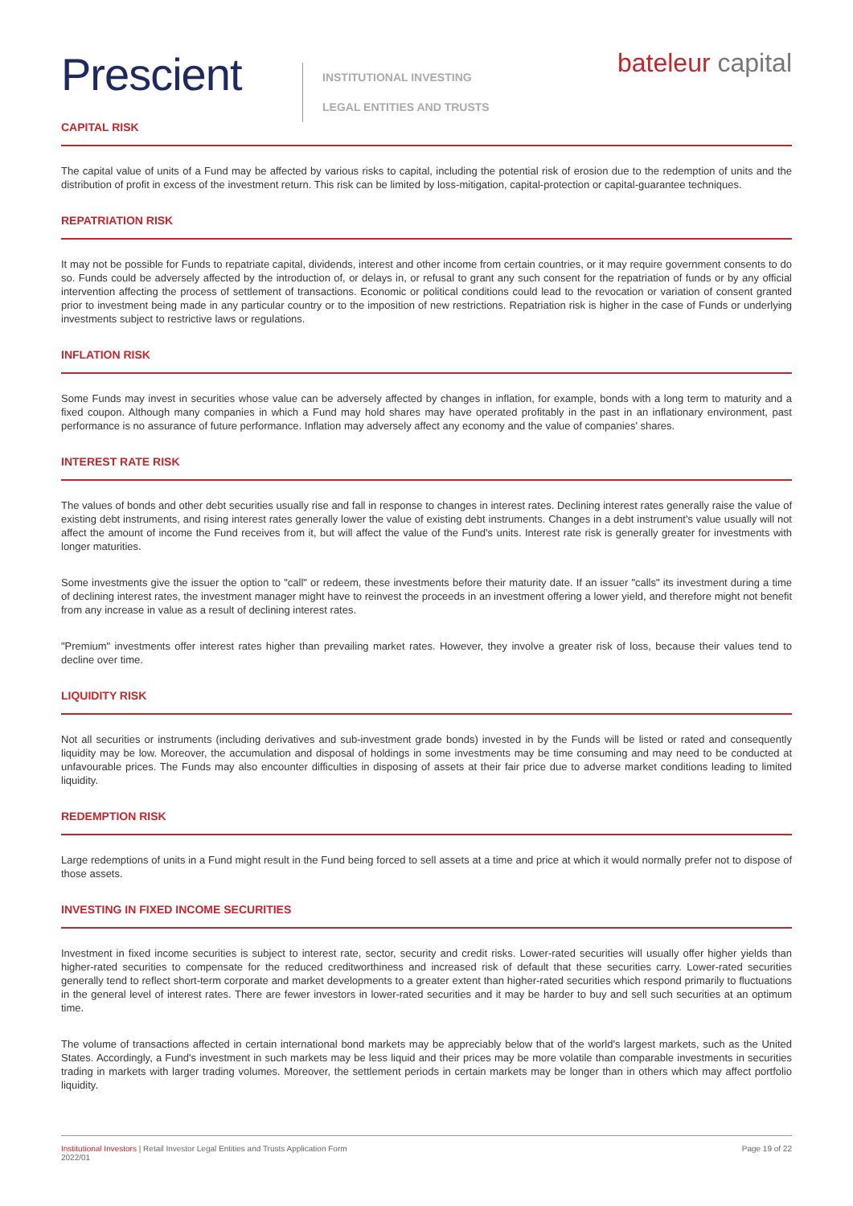Prescient
INSTITUTIONAL INVESTING
LEGAL ENTITIES AND TRUSTS
bateleur capital
CAPITAL RISK
The capital value of units of a Fund may be affected by various risks to capital, including the potential risk of erosion due to the redemption of units and the distribution of profit in excess of the investment return. This risk can be limited by loss-mitigation, capital-protection or capital-guarantee techniques.
REPATRIATION RISK
It may not be possible for Funds to repatriate capital, dividends, interest and other income from certain countries, or it may require government consents to do so. Funds could be adversely affected by the introduction of, or delays in, or refusal to grant any such consent for the repatriation of funds or by any official intervention affecting the process of settlement of transactions. Economic or political conditions could lead to the revocation or variation of consent granted prior to investment being made in any particular country or to the imposition of new restrictions. Repatriation risk is higher in the case of Funds or underlying investments subject to restrictive laws or regulations.
INFLATION RISK
Some Funds may invest in securities whose value can be adversely affected by changes in inflation, for example, bonds with a long term to maturity and a fixed coupon. Although many companies in which a Fund may hold shares may have operated profitably in the past in an inflationary environment, past performance is no assurance of future performance. Inflation may adversely affect any economy and the value of companies' shares.
INTEREST RATE RISK
The values of bonds and other debt securities usually rise and fall in response to changes in interest rates. Declining interest rates generally raise the value of existing debt instruments, and rising interest rates generally lower the value of existing debt instruments. Changes in a debt instrument's value usually will not affect the amount of income the Fund receives from it, but will affect the value of the Fund's units. Interest rate risk is generally greater for investments with longer maturities.
Some investments give the issuer the option to "call" or redeem, these investments before their maturity date. If an issuer "calls" its investment during a time of declining interest rates, the investment manager might have to reinvest the proceeds in an investment offering a lower yield, and therefore might not benefit from any increase in value as a result of declining interest rates.
"Premium" investments offer interest rates higher than prevailing market rates. However, they involve a greater risk of loss, because their values tend to decline over time.
LIQUIDITY RISK
Not all securities or instruments (including derivatives and sub-investment grade bonds) invested in by the Funds will be listed or rated and consequently liquidity may be low. Moreover, the accumulation and disposal of holdings in some investments may be time consuming and may need to be conducted at unfavourable prices. The Funds may also encounter difficulties in disposing of assets at their fair price due to adverse market conditions leading to limited liquidity.
REDEMPTION RISK
Large redemptions of units in a Fund might result in the Fund being forced to sell assets at a time and price at which it would normally prefer not to dispose of those assets.
INVESTING IN FIXED INCOME SECURITIES
Investment in fixed income securities is subject to interest rate, sector, security and credit risks. Lower-rated securities will usually offer higher yields than higher-rated securities to compensate for the reduced creditworthiness and increased risk of default that these securities carry. Lower-rated securities generally tend to reflect short-term corporate and market developments to a greater extent than higher-rated securities which respond primarily to fluctuations in the general level of interest rates. There are fewer investors in lower-rated securities and it may be harder to buy and sell such securities at an optimum time.
The volume of transactions affected in certain international bond markets may be appreciably below that of the world's largest markets, such as the United States. Accordingly, a Fund's investment in such markets may be less liquid and their prices may be more volatile than comparable investments in securities trading in markets with larger trading volumes. Moreover, the settlement periods in certain markets may be longer than in others which may affect portfolio liquidity.
Institutional Investors | Retail Investor Legal Entities and Trusts Application Form
2022/01
Page 19 of 22